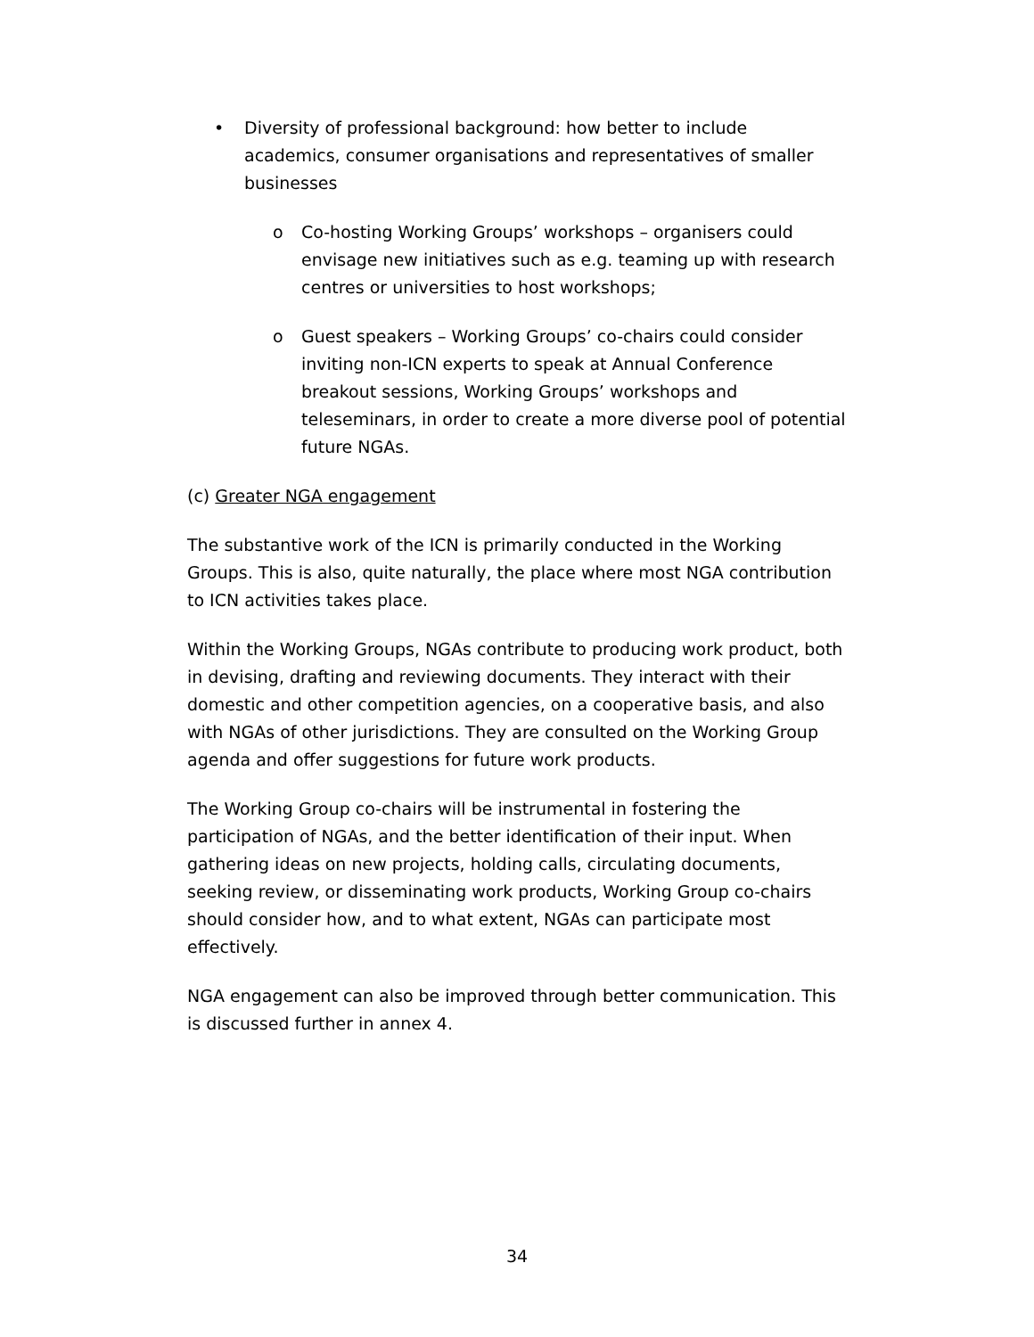• Diversity of professional background: how better to include academics, consumer organisations and representatives of smaller businesses
o Co-hosting Working Groups’ workshops – organisers could envisage new initiatives such as e.g. teaming up with research centres or universities to host workshops;
o Guest speakers – Working Groups’ co-chairs could consider inviting non-ICN experts to speak at Annual Conference breakout sessions, Working Groups’ workshops and teleseminars, in order to create a more diverse pool of potential future NGAs.
(c) Greater NGA engagement
The substantive work of the ICN is primarily conducted in the Working Groups. This is also, quite naturally, the place where most NGA contribution to ICN activities takes place.
Within the Working Groups, NGAs contribute to producing work product, both in devising, drafting and reviewing documents. They interact with their domestic and other competition agencies, on a cooperative basis, and also with NGAs of other jurisdictions. They are consulted on the Working Group agenda and offer suggestions for future work products.
The Working Group co-chairs will be instrumental in fostering the participation of NGAs, and the better identification of their input. When gathering ideas on new projects, holding calls, circulating documents, seeking review, or disseminating work products, Working Group co-chairs should consider how, and to what extent, NGAs can participate most effectively.
NGA engagement can also be improved through better communication. This is discussed further in annex 4.
34